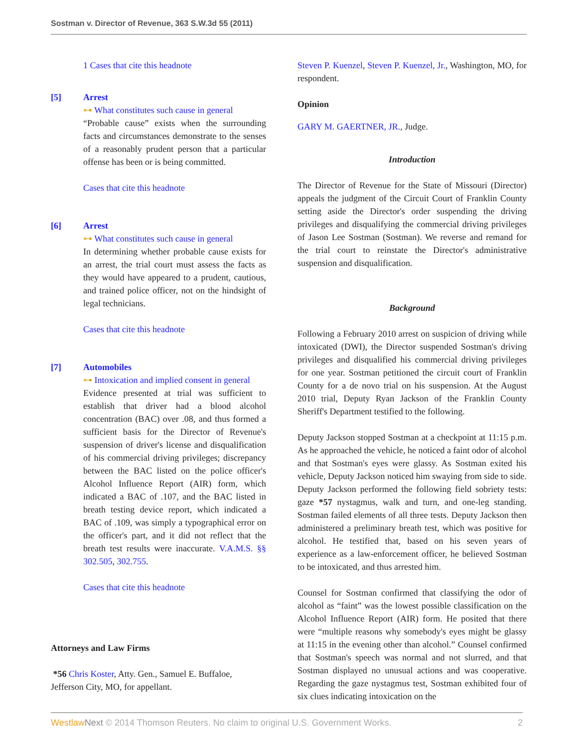Sostman v. Director of Revenue, 363 S.W.3d 55 (2011)
1 Cases that cite this headnote
[5] Arrest
⊶ What constitutes such cause in general
“Probable cause” exists when the surrounding facts and circumstances demonstrate to the senses of a reasonably prudent person that a particular offense has been or is being committed.
Cases that cite this headnote
[6] Arrest
⊶ What constitutes such cause in general
In determining whether probable cause exists for an arrest, the trial court must assess the facts as they would have appeared to a prudent, cautious, and trained police officer, not on the hindsight of legal technicians.
Cases that cite this headnote
[7] Automobiles
⊶ Intoxication and implied consent in general
Evidence presented at trial was sufficient to establish that driver had a blood alcohol concentration (BAC) over .08, and thus formed a sufficient basis for the Director of Revenue's suspension of driver's license and disqualification of his commercial driving privileges; discrepancy between the BAC listed on the police officer's Alcohol Influence Report (AIR) form, which indicated a BAC of .107, and the BAC listed in breath testing device report, which indicated a BAC of .109, was simply a typographical error on the officer's part, and it did not reflect that the breath test results were inaccurate. V.A.M.S. §§ 302.505, 302.755.
Cases that cite this headnote
Attorneys and Law Firms
*56 Chris Koster, Atty. Gen., Samuel E. Buffaloe, Jefferson City, MO, for appellant.
Steven P. Kuenzel, Steven P. Kuenzel, Jr., Washington, MO, for respondent.
Opinion
GARY M. GAERTNER, JR., Judge.
Introduction
The Director of Revenue for the State of Missouri (Director) appeals the judgment of the Circuit Court of Franklin County setting aside the Director's order suspending the driving privileges and disqualifying the commercial driving privileges of Jason Lee Sostman (Sostman). We reverse and remand for the trial court to reinstate the Director's administrative suspension and disqualification.
Background
Following a February 2010 arrest on suspicion of driving while intoxicated (DWI), the Director suspended Sostman's driving privileges and disqualified his commercial driving privileges for one year. Sostman petitioned the circuit court of Franklin County for a de novo trial on his suspension. At the August 2010 trial, Deputy Ryan Jackson of the Franklin County Sheriff's Department testified to the following.
Deputy Jackson stopped Sostman at a checkpoint at 11:15 p.m. As he approached the vehicle, he noticed a faint odor of alcohol and that Sostman's eyes were glassy. As Sostman exited his vehicle, Deputy Jackson noticed him swaying from side to side. Deputy Jackson performed the following field sobriety tests: gaze *57 nystagmus, walk and turn, and one-leg standing. Sostman failed elements of all three tests. Deputy Jackson then administered a preliminary breath test, which was positive for alcohol. He testified that, based on his seven years of experience as a law-enforcement officer, he believed Sostman to be intoxicated, and thus arrested him.
Counsel for Sostman confirmed that classifying the odor of alcohol as “faint” was the lowest possible classification on the Alcohol Influence Report (AIR) form. He posited that there were “multiple reasons why somebody's eyes might be glassy at 11:15 in the evening other than alcohol.” Counsel confirmed that Sostman's speech was normal and not slurred, and that Sostman displayed no unusual actions and was cooperative. Regarding the gaze nystagmus test, Sostman exhibited four of six clues indicating intoxication on the
Westlaw Next © 2014 Thomson Reuters. No claim to original U.S. Government Works. 2